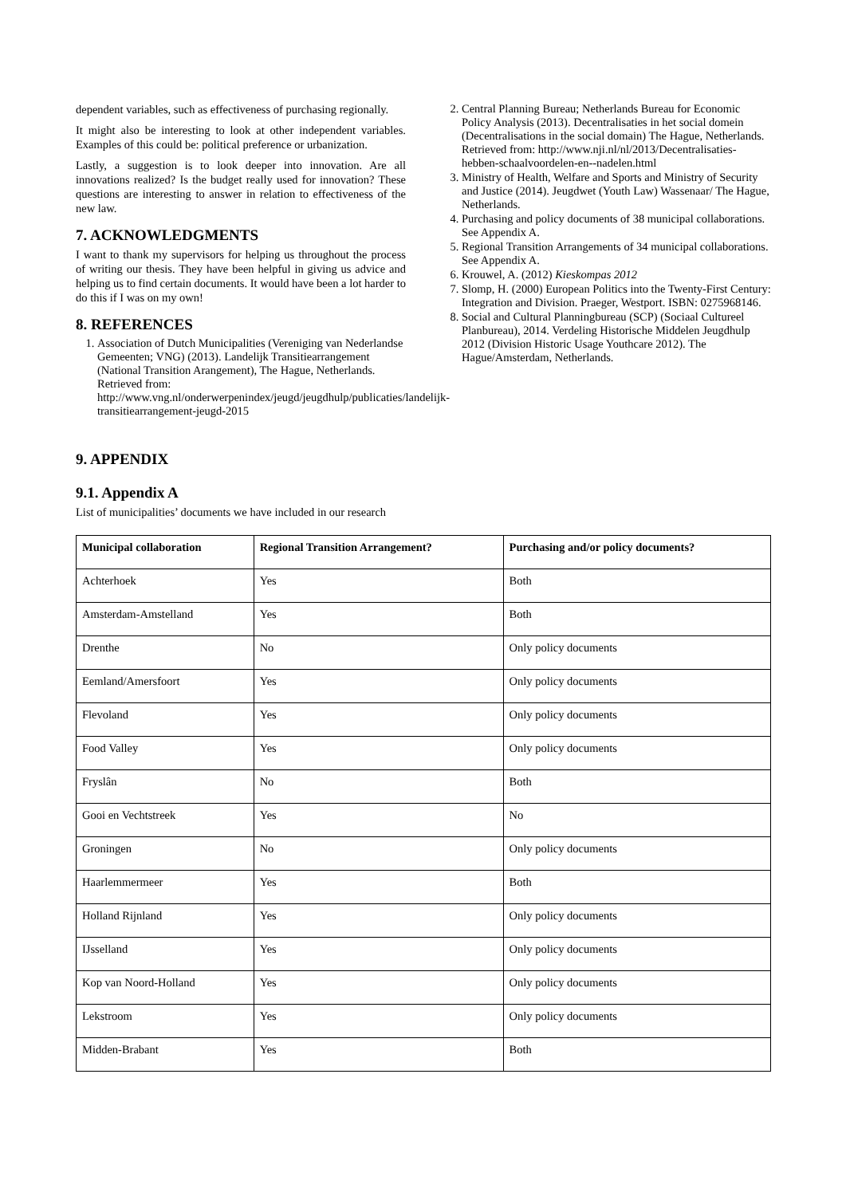dependent variables, such as effectiveness of purchasing regionally.
It might also be interesting to look at other independent variables. Examples of this could be: political preference or urbanization.
Lastly, a suggestion is to look deeper into innovation. Are all innovations realized? Is the budget really used for innovation? These questions are interesting to answer in relation to effectiveness of the new law.
7. ACKNOWLEDGMENTS
I want to thank my supervisors for helping us throughout the process of writing our thesis. They have been helpful in giving us advice and helping us to find certain documents. It would have been a lot harder to do this if I was on my own!
8. REFERENCES
1. Association of Dutch Municipalities (Vereniging van Nederlandse Gemeenten; VNG) (2013). Landelijk Transitiearrangement (National Transition Arangement), The Hague, Netherlands. Retrieved from: http://www.vng.nl/onderwerpenindex/jeugd/jeugdhulp/publicaties/landelijk-transitiearrangement-jeugd-2015
2. Central Planning Bureau; Netherlands Bureau for Economic Policy Analysis (2013). Decentralisaties in het social domein (Decentralisations in the social domain) The Hague, Netherlands. Retrieved from: http://www.nji.nl/nl/2013/Decentralisaties-hebben-schaalvoordelen-en--nadelen.html
3. Ministry of Health, Welfare and Sports and Ministry of Security and Justice (2014). Jeugdwet (Youth Law) Wassenaar/ The Hague, Netherlands.
4. Purchasing and policy documents of 38 municipal collaborations. See Appendix A.
5. Regional Transition Arrangements of 34 municipal collaborations. See Appendix A.
6. Krouwel, A. (2012) Kieskompas 2012
7. Slomp, H. (2000) European Politics into the Twenty-First Century: Integration and Division. Praeger, Westport. ISBN: 0275968146.
8. Social and Cultural Planningbureau (SCP) (Sociaal Cultureel Planbureau), 2014. Verdeling Historische Middelen Jeugdhulp 2012 (Division Historic Usage Youthcare 2012). The Hague/Amsterdam, Netherlands.
9. APPENDIX
9.1. Appendix A
List of municipalities’ documents we have included in our research
| Municipal collaboration | Regional Transition Arrangement? | Purchasing and/or policy documents? |
| --- | --- | --- |
| Achterhoek | Yes | Both |
| Amsterdam-Amstelland | Yes | Both |
| Drenthe | No | Only policy documents |
| Eemland/Amersfoort | Yes | Only policy documents |
| Flevoland | Yes | Only policy documents |
| Food Valley | Yes | Only policy documents |
| Fryslân | No | Both |
| Gooi en Vechtstreek | Yes | No |
| Groningen | No | Only policy documents |
| Haarlemmermeer | Yes | Both |
| Holland Rijnland | Yes | Only policy documents |
| IJsselland | Yes | Only policy documents |
| Kop van Noord-Holland | Yes | Only policy documents |
| Lekstroom | Yes | Only policy documents |
| Midden-Brabant | Yes | Both |